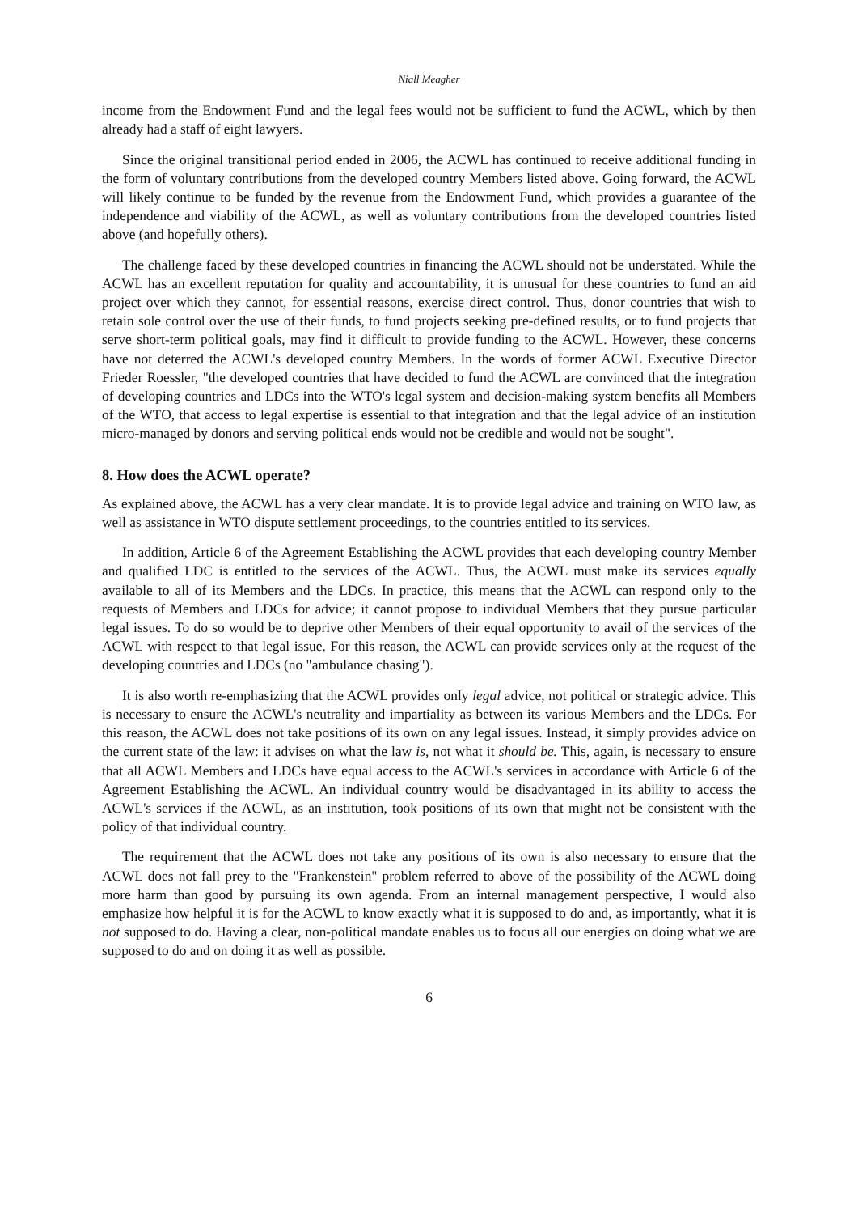Niall Meagher
income from the Endowment Fund and the legal fees would not be sufficient to fund the ACWL, which by then already had a staff of eight lawyers.
Since the original transitional period ended in 2006, the ACWL has continued to receive additional funding in the form of voluntary contributions from the developed country Members listed above. Going forward, the ACWL will likely continue to be funded by the revenue from the Endowment Fund, which provides a guarantee of the independence and viability of the ACWL, as well as voluntary contributions from the developed countries listed above (and hopefully others).
The challenge faced by these developed countries in financing the ACWL should not be understated. While the ACWL has an excellent reputation for quality and accountability, it is unusual for these countries to fund an aid project over which they cannot, for essential reasons, exercise direct control. Thus, donor countries that wish to retain sole control over the use of their funds, to fund projects seeking pre-defined results, or to fund projects that serve short-term political goals, may find it difficult to provide funding to the ACWL. However, these concerns have not deterred the ACWL's developed country Members. In the words of former ACWL Executive Director Frieder Roessler, "the developed countries that have decided to fund the ACWL are convinced that the integration of developing countries and LDCs into the WTO's legal system and decision-making system benefits all Members of the WTO, that access to legal expertise is essential to that integration and that the legal advice of an institution micro-managed by donors and serving political ends would not be credible and would not be sought".
8. How does the ACWL operate?
As explained above, the ACWL has a very clear mandate. It is to provide legal advice and training on WTO law, as well as assistance in WTO dispute settlement proceedings, to the countries entitled to its services.
In addition, Article 6 of the Agreement Establishing the ACWL provides that each developing country Member and qualified LDC is entitled to the services of the ACWL. Thus, the ACWL must make its services equally available to all of its Members and the LDCs. In practice, this means that the ACWL can respond only to the requests of Members and LDCs for advice; it cannot propose to individual Members that they pursue particular legal issues. To do so would be to deprive other Members of their equal opportunity to avail of the services of the ACWL with respect to that legal issue. For this reason, the ACWL can provide services only at the request of the developing countries and LDCs (no "ambulance chasing").
It is also worth re-emphasizing that the ACWL provides only legal advice, not political or strategic advice. This is necessary to ensure the ACWL's neutrality and impartiality as between its various Members and the LDCs. For this reason, the ACWL does not take positions of its own on any legal issues. Instead, it simply provides advice on the current state of the law: it advises on what the law is, not what it should be. This, again, is necessary to ensure that all ACWL Members and LDCs have equal access to the ACWL's services in accordance with Article 6 of the Agreement Establishing the ACWL. An individual country would be disadvantaged in its ability to access the ACWL's services if the ACWL, as an institution, took positions of its own that might not be consistent with the policy of that individual country.
The requirement that the ACWL does not take any positions of its own is also necessary to ensure that the ACWL does not fall prey to the "Frankenstein" problem referred to above of the possibility of the ACWL doing more harm than good by pursuing its own agenda. From an internal management perspective, I would also emphasize how helpful it is for the ACWL to know exactly what it is supposed to do and, as importantly, what it is not supposed to do. Having a clear, non-political mandate enables us to focus all our energies on doing what we are supposed to do and on doing it as well as possible.
6